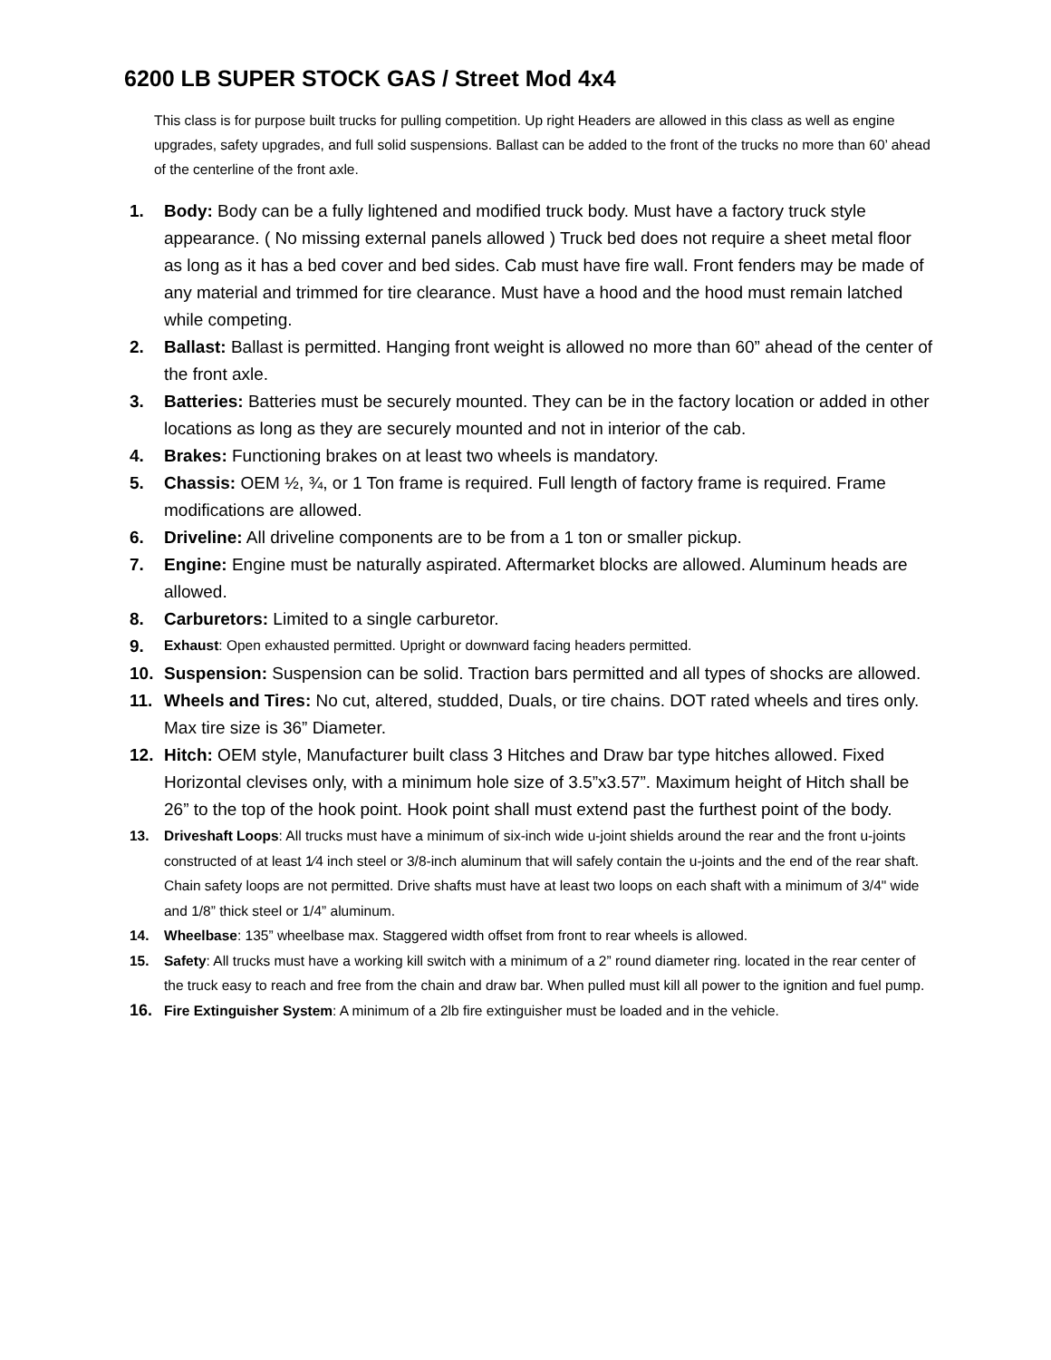6200 LB SUPER STOCK GAS / Street Mod 4x4
This class is for purpose built trucks for pulling competition. Up right Headers are allowed in this class as well as engine upgrades, safety upgrades, and full solid suspensions. Ballast can be added to the front of the trucks no more than 60’ ahead of the centerline of the front axle.
1. Body: Body can be a fully lightened and modified truck body. Must have a factory truck style appearance. ( No missing external panels allowed ) Truck bed does not require a sheet metal floor as long as it has a bed cover and bed sides. Cab must have fire wall. Front fenders may be made of any material and trimmed for tire clearance. Must have a hood and the hood must remain latched while competing.
2. Ballast: Ballast is permitted. Hanging front weight is allowed no more than 60” ahead of the center of the front axle.
3. Batteries: Batteries must be securely mounted. They can be in the factory location or added in other locations as long as they are securely mounted and not in interior of the cab.
4. Brakes: Functioning brakes on at least two wheels is mandatory.
5. Chassis: OEM ½, ¾, or 1 Ton frame is required. Full length of factory frame is required. Frame modifications are allowed.
6. Driveline: All driveline components are to be from a 1 ton or smaller pickup.
7. Engine: Engine must be naturally aspirated. Aftermarket blocks are allowed. Aluminum heads are allowed.
8. Carburetors: Limited to a single carburetor.
9.
Exhaust: Open exhausted permitted. Upright or downward facing headers permitted.
10. Suspension: Suspension can be solid. Traction bars permitted and all types of shocks are allowed.
11. Wheels and Tires: No cut, altered, studded, Duals, or tire chains. DOT rated wheels and tires only. Max tire size is 36” Diameter.
12. Hitch: OEM style, Manufacturer built class 3 Hitches and Draw bar type hitches allowed. Fixed Horizontal clevises only, with a minimum hole size of 3.5”x3.57”. Maximum height of Hitch shall be 26” to the top of the hook point. Hook point shall must extend past the furthest point of the body.
13. Driveshaft Loops: All trucks must have a minimum of six-inch wide u-joint shields around the rear and the front u-joints constructed of at least 1⁄4 inch steel or 3/8-inch aluminum that will safely contain the u-joints and the end of the rear shaft. Chain safety loops are not permitted. Drive shafts must have at least two loops on each shaft with a minimum of 3/4" wide and 1/8” thick steel or 1/4” aluminum.
14. Wheelbase: 135” wheelbase max. Staggered width offset from front to rear wheels is allowed.
15. Safety: All trucks must have a working kill switch with a minimum of a 2” round diameter ring. located in the rear center of the truck easy to reach and free from the chain and draw bar. When pulled must kill all power to the ignition and fuel pump.
16.
Fire Extinguisher System: A minimum of a 2lb fire extinguisher must be loaded and in the vehicle.